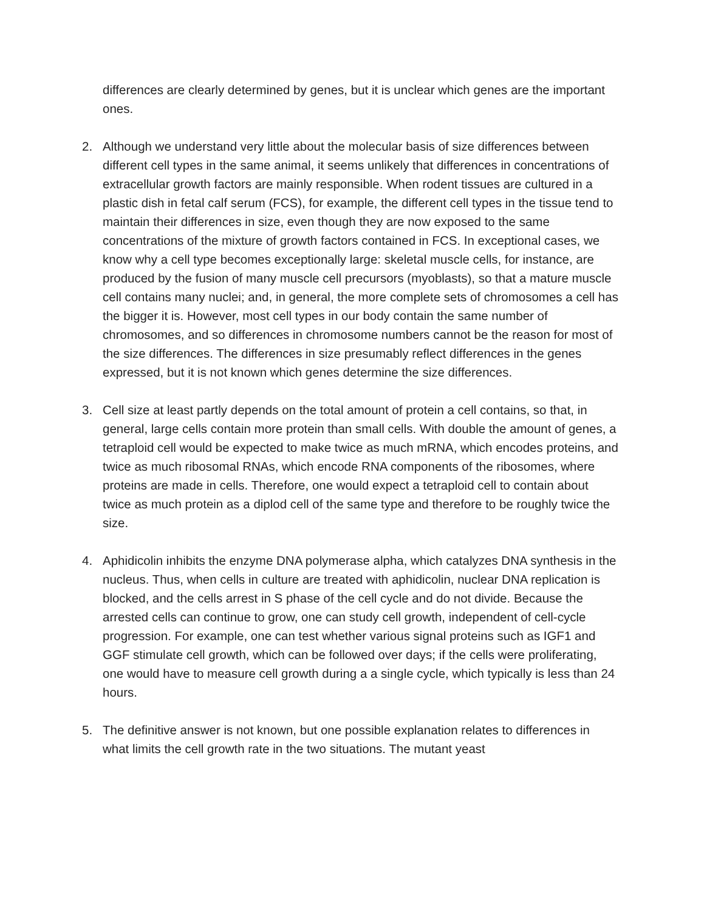differences are clearly determined by genes, but it is unclear which genes are the important ones.
2. Although we understand very little about the molecular basis of size differences between different cell types in the same animal, it seems unlikely that differences in concentrations of extracellular growth factors are mainly responsible. When rodent tissues are cultured in a plastic dish in fetal calf serum (FCS), for example, the different cell types in the tissue tend to maintain their differences in size, even though they are now exposed to the same concentrations of the mixture of growth factors contained in FCS. In exceptional cases, we know why a cell type becomes exceptionally large: skeletal muscle cells, for instance, are produced by the fusion of many muscle cell precursors (myoblasts), so that a mature muscle cell contains many nuclei; and, in general, the more complete sets of chromosomes a cell has the bigger it is. However, most cell types in our body contain the same number of chromosomes, and so differences in chromosome numbers cannot be the reason for most of the size differences. The differences in size presumably reflect differences in the genes expressed, but it is not known which genes determine the size differences.
3. Cell size at least partly depends on the total amount of protein a cell contains, so that, in general, large cells contain more protein than small cells. With double the amount of genes, a tetraploid cell would be expected to make twice as much mRNA, which encodes proteins, and twice as much ribosomal RNAs, which encode RNA components of the ribosomes, where proteins are made in cells. Therefore, one would expect a tetraploid cell to contain about twice as much protein as a diplod cell of the same type and therefore to be roughly twice the size.
4. Aphidicolin inhibits the enzyme DNA polymerase alpha, which catalyzes DNA synthesis in the nucleus. Thus, when cells in culture are treated with aphidicolin, nuclear DNA replication is blocked, and the cells arrest in S phase of the cell cycle and do not divide. Because the arrested cells can continue to grow, one can study cell growth, independent of cell-cycle progression. For example, one can test whether various signal proteins such as IGF1 and GGF stimulate cell growth, which can be followed over days; if the cells were proliferating, one would have to measure cell growth during a a single cycle, which typically is less than 24 hours.
5. The definitive answer is not known, but one possible explanation relates to differences in what limits the cell growth rate in the two situations. The mutant yeast